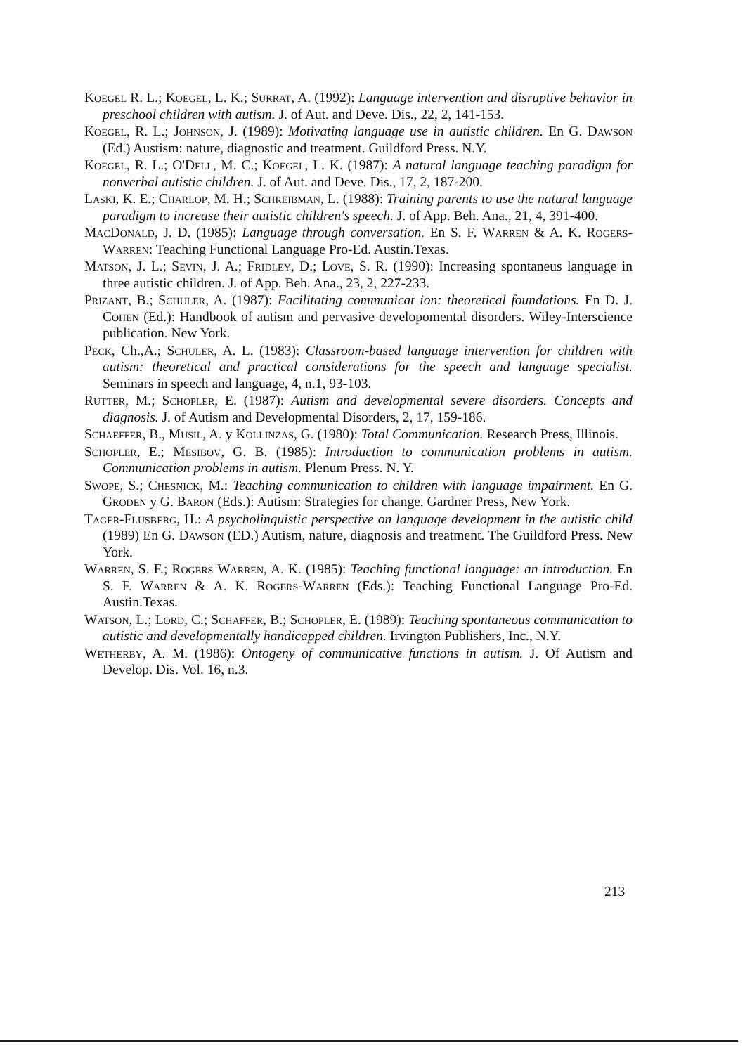Koegel R. L.; Koegel, L. K.; Surrat, A. (1992): Language intervention and disruptive behavior in preschool children with autism. J. of Aut. and Deve. Dis., 22, 2, 141-153.
Koegel, R. L.; Johnson, J. (1989): Motivating language use in autistic children. En G. Dawson (Ed.) Austism: nature, diagnostic and treatment. Guildford Press. N.Y.
Koegel, R. L.; O'Dell, M. C.; Koegel, L. K. (1987): A natural language teaching paradigm for nonverbal autistic children. J. of Aut. and Deve. Dis., 17, 2, 187-200.
Laski, K. E.; Charlop, M. H.; Schreibman, L. (1988): Training parents to use the natural language paradigm to increase their autistic children's speech. J. of App. Beh. Ana., 21, 4, 391-400.
MacDonald, J. D. (1985): Language through conversation. En S. F. Warren & A. K. Rogers-Warren: Teaching Functional Language Pro-Ed. Austin.Texas.
Matson, J. L.; Sevin, J. A.; Fridley, D.; Love, S. R. (1990): Increasing spontaneus language in three autistic children. J. of App. Beh. Ana., 23, 2, 227-233.
Prizant, B.; Schuler, A. (1987): Facilitating communicat ion: theoretical foundations. En D. J. Cohen (Ed.): Handbook of autism and pervasive developomental disorders. Wiley-Interscience publication. New York.
Peck, Ch.,A.; Schuler, A. L. (1983): Classroom-based language intervention for children with autism: theoretical and practical considerations for the speech and language specialist. Seminars in speech and language, 4, n.1, 93-103.
Rutter, M.; Schopler, E. (1987): Autism and developmental severe disorders. Concepts and diagnosis. J. of Autism and Developmental Disorders, 2, 17, 159-186.
Schaeffer, B., Musil, A. y Kollinzas, G. (1980): Total Communication. Research Press, Illinois.
Schopler, E.; Mesibov, G. B. (1985): Introduction to communication problems in autism. Communication problems in autism. Plenum Press. N. Y.
Swope, S.; Chesnick, M.: Teaching communication to children with language impairment. En G. Groden y G. Baron (Eds.): Autism: Strategies for change. Gardner Press, New York.
Tager-Flusberg, H.: A psycholinguistic perspective on language development in the autistic child (1989) En G. Dawson (ED.) Autism, nature, diagnosis and treatment. The Guildford Press. New York.
Warren, S. F.; Rogers Warren, A. K. (1985): Teaching functional language: an introduction. En S. F. Warren & A. K. Rogers-Warren (Eds.): Teaching Functional Language Pro-Ed. Austin.Texas.
Watson, L.; Lord, C.; Schaffer, B.; Schopler, E. (1989): Teaching spontaneous communication to autistic and developmentally handicapped children. Irvington Publishers, Inc., N.Y.
Wetherby, A. M. (1986): Ontogeny of communicative functions in autism. J. Of Autism and Develop. Dis. Vol. 16, n.3.
213